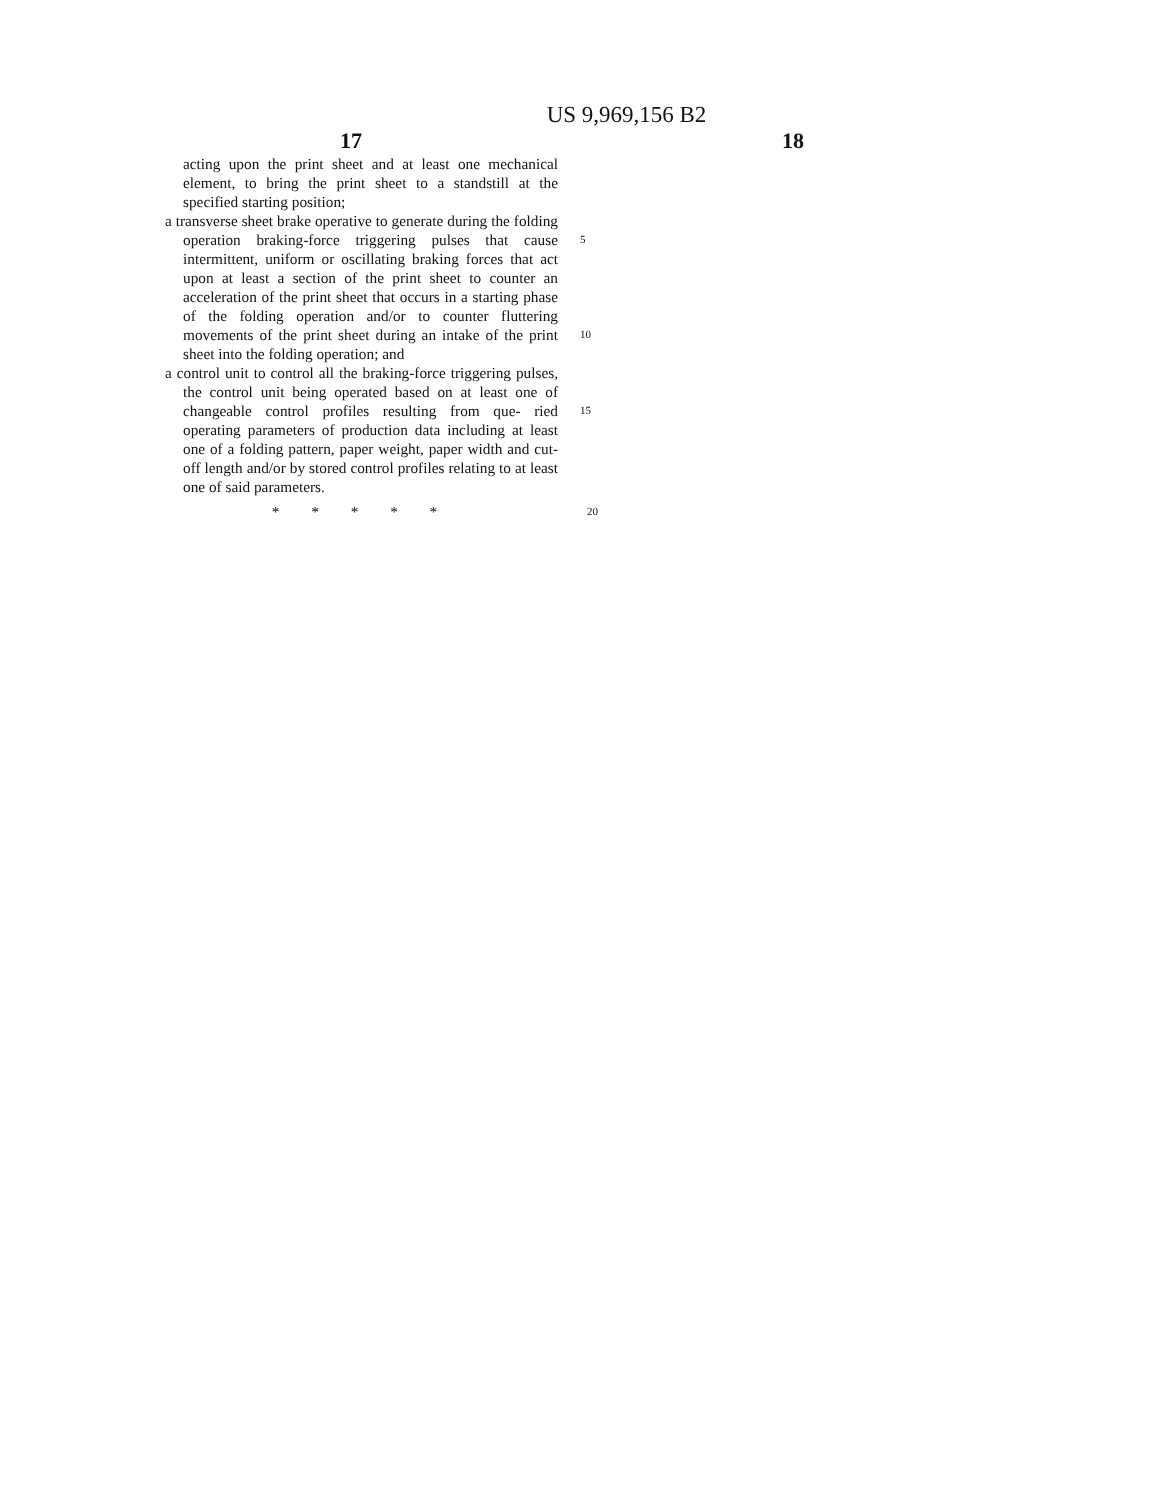US 9,969,156 B2
17 18
acting upon the print sheet and at least one mechanical element, to bring the print sheet to a standstill at the specified starting position;
a transverse sheet brake operative to generate during the folding operation braking-force triggering pulses that 5 cause intermittent, uniform or oscillating braking forces that act upon at least a section of the print sheet to counter an acceleration of the print sheet that occurs in a starting phase of the folding operation and/or to counter fluttering movements of the print sheet during 10 an intake of the print sheet into the folding operation; and
a control unit to control all the braking-force triggering pulses, the control unit being operated based on at least one of changeable control profiles resulting from que- 15 ried operating parameters of production data including at least one of a folding pattern, paper weight, paper width and cut-off length and/or by stored control profiles relating to at least one of said parameters.
* * * * * 20